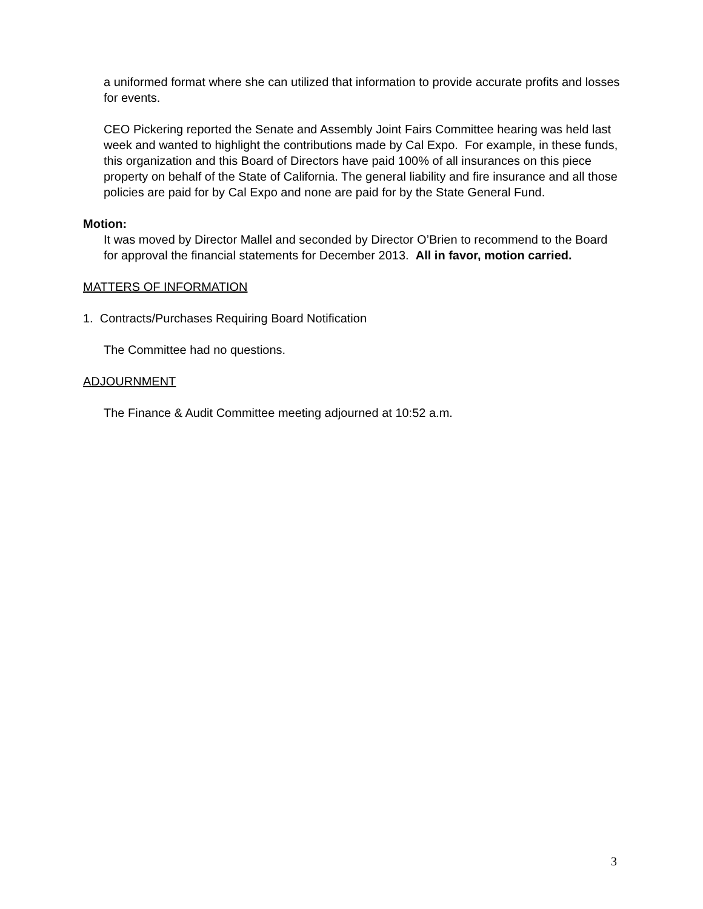a uniformed format where she can utilized that information to provide accurate profits and losses for events.
CEO Pickering reported the Senate and Assembly Joint Fairs Committee hearing was held last week and wanted to highlight the contributions made by Cal Expo. For example, in these funds, this organization and this Board of Directors have paid 100% of all insurances on this piece property on behalf of the State of California. The general liability and fire insurance and all those policies are paid for by Cal Expo and none are paid for by the State General Fund.
Motion:
It was moved by Director Mallel and seconded by Director O’Brien to recommend to the Board for approval the financial statements for December 2013. All in favor, motion carried.
MATTERS OF INFORMATION
1. Contracts/Purchases Requiring Board Notification
The Committee had no questions.
ADJOURNMENT
The Finance & Audit Committee meeting adjourned at 10:52 a.m.
3